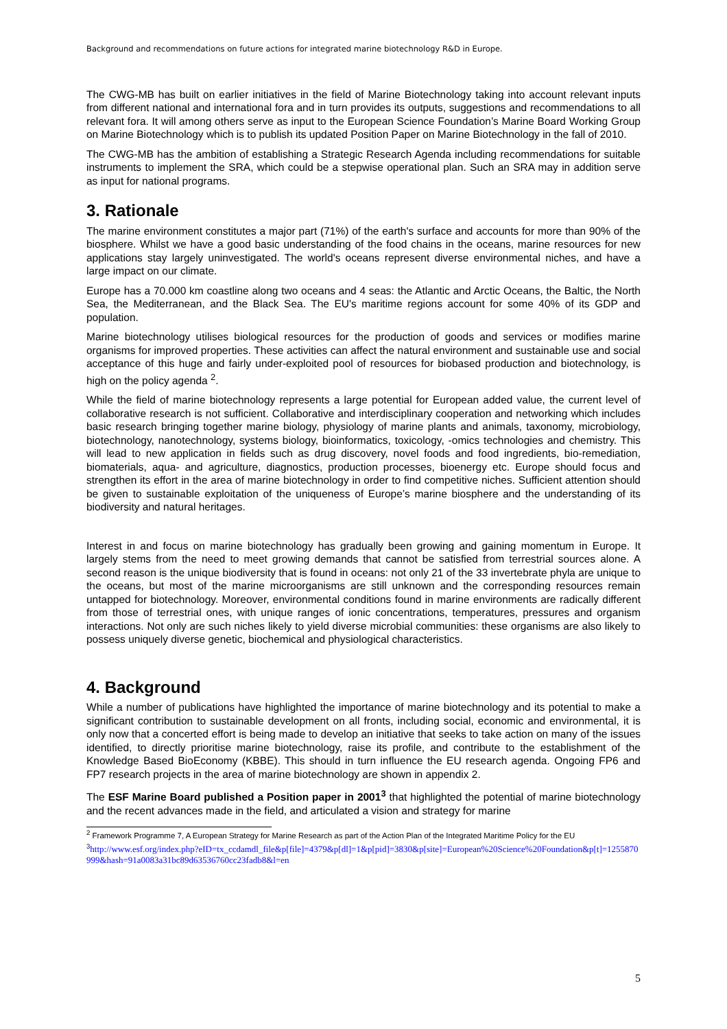Background and recommendations on future actions for integrated marine biotechnology R&D in Europe.
The CWG-MB has built on earlier initiatives in the field of Marine Biotechnology taking into account relevant inputs from different national and international fora and in turn provides its outputs, suggestions and recommendations to all relevant fora. It will among others serve as input to the European Science Foundation’s Marine Board Working Group on Marine Biotechnology which is to publish its updated Position Paper on Marine Biotechnology in the fall of 2010.
The CWG-MB has the ambition of establishing a Strategic Research Agenda including recommendations for suitable instruments to implement the SRA, which could be a stepwise operational plan. Such an SRA may in addition serve as input for national programs.
3. Rationale
The marine environment constitutes a major part (71%) of the earth's surface and accounts for more than 90% of the biosphere. Whilst we have a good basic understanding of the food chains in the oceans, marine resources for new applications stay largely uninvestigated. The world's oceans represent diverse environmental niches, and have a large impact on our climate.
Europe has a 70.000 km coastline along two oceans and 4 seas: the Atlantic and Arctic Oceans, the Baltic, the North Sea, the Mediterranean, and the Black Sea. The EU's maritime regions account for some 40% of its GDP and population.
Marine biotechnology utilises biological resources for the production of goods and services or modifies marine organisms for improved properties. These activities can affect the natural environment and sustainable use and social acceptance of this huge and fairly under-exploited pool of resources for biobased production and biotechnology, is high on the policy agenda <sup>2</sup>.
While the field of marine biotechnology represents a large potential for European added value, the current level of collaborative research is not sufficient. Collaborative and interdisciplinary cooperation and networking which includes basic research bringing together marine biology, physiology of marine plants and animals, taxonomy, microbiology, biotechnology, nanotechnology, systems biology, bioinformatics, toxicology, -omics technologies and chemistry. This will lead to new application in fields such as drug discovery, novel foods and food ingredients, bio-remediation, biomaterials, aqua- and agriculture, diagnostics, production processes, bioenergy etc. Europe should focus and strengthen its effort in the area of marine biotechnology in order to find competitive niches. Sufficient attention should be given to sustainable exploitation of the uniqueness of Europe’s marine biosphere and the understanding of its biodiversity and natural heritages.
Interest in and focus on marine biotechnology has gradually been growing and gaining momentum in Europe. It largely stems from the need to meet growing demands that cannot be satisfied from terrestrial sources alone. A second reason is the unique biodiversity that is found in oceans: not only 21 of the 33 invertebrate phyla are unique to the oceans, but most of the marine microorganisms are still unknown and the corresponding resources remain untapped for biotechnology. Moreover, environmental conditions found in marine environments are radically different from those of terrestrial ones, with unique ranges of ionic concentrations, temperatures, pressures and organism interactions. Not only are such niches likely to yield diverse microbial communities: these organisms are also likely to possess uniquely diverse genetic, biochemical and physiological characteristics.
4. Background
While a number of publications have highlighted the importance of marine biotechnology and its potential to make a significant contribution to sustainable development on all fronts, including social, economic and environmental, it is only now that a concerted effort is being made to develop an initiative that seeks to take action on many of the issues identified, to directly prioritise marine biotechnology, raise its profile, and contribute to the establishment of the Knowledge Based BioEconomy (KBBE). This should in turn influence the EU research agenda. Ongoing FP6 and FP7 research projects in the area of marine biotechnology are shown in appendix 2.
The ESF Marine Board published a Position paper in 2001<sup>3</sup> that highlighted the potential of marine biotechnology and the recent advances made in the field, and articulated a vision and strategy for marine
<sup>2</sup> Framework Programme 7, A European Strategy for Marine Research as part of the Action Plan of the Integrated Maritime Policy for the EU
<sup>3</sup> http://www.esf.org/index.php?eID=tx_ccdamdl_file&p[file]=4379&p[dl]=1&p[pid]=3830&p[site]=European%20Science%20Foundation&p[t]=1255870999&hash=91a0083a31bc89d63536760cc23fadb8&l=en
5